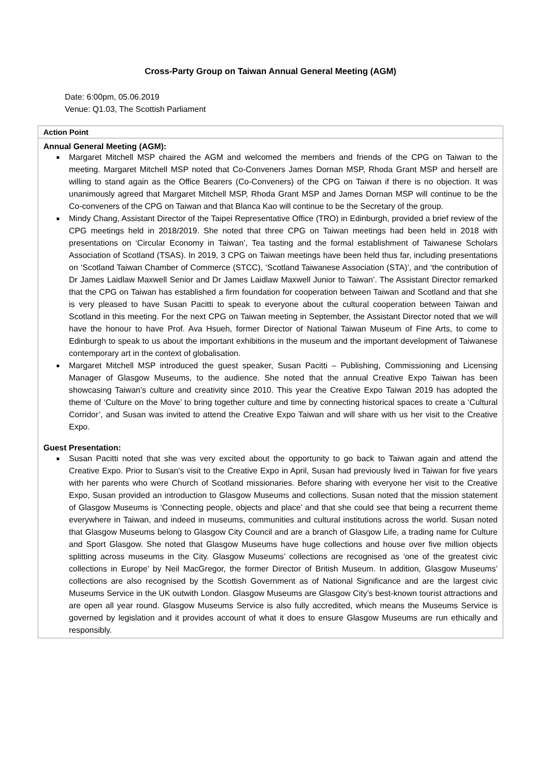Cross-Party Group on Taiwan Annual General Meeting (AGM)
Date: 6:00pm, 05.06.2019
Venue: Q1.03, The Scottish Parliament
| Action Point |
| --- |
| Annual General Meeting (AGM): Margaret Mitchell MSP chaired the AGM and welcomed the members and friends of the CPG on Taiwan to the meeting. Margaret Mitchell MSP noted that Co-Conveners James Dornan MSP, Rhoda Grant MSP and herself are willing to stand again as the Office Bearers (Co-Conveners) of the CPG on Taiwan if there is no objection. It was unanimously agreed that Margaret Mitchell MSP, Rhoda Grant MSP and James Dornan MSP will continue to be the Co-conveners of the CPG on Taiwan and that Blanca Kao will continue to be the Secretary of the group. Mindy Chang, Assistant Director of the Taipei Representative Office (TRO) in Edinburgh, provided a brief review of the CPG meetings held in 2018/2019. She noted that three CPG on Taiwan meetings had been held in 2018 with presentations on ‘Circular Economy in Taiwan’, Tea tasting and the formal establishment of Taiwanese Scholars Association of Scotland (TSAS). In 2019, 3 CPG on Taiwan meetings have been held thus far, including presentations on ‘Scotland Taiwan Chamber of Commerce (STCC), ‘Scotland Taiwanese Association (STA)’, and ‘the contribution of Dr James Laidlaw Maxwell Senior and Dr James Laidlaw Maxwell Junior to Taiwan’. The Assistant Director remarked that the CPG on Taiwan has established a firm foundation for cooperation between Taiwan and Scotland and that she is very pleased to have Susan Pacitti to speak to everyone about the cultural cooperation between Taiwan and Scotland in this meeting. For the next CPG on Taiwan meeting in September, the Assistant Director noted that we will have the honour to have Prof. Ava Hsueh, former Director of National Taiwan Museum of Fine Arts, to come to Edinburgh to speak to us about the important exhibitions in the museum and the important development of Taiwanese contemporary art in the context of globalisation. Margaret Mitchell MSP introduced the guest speaker, Susan Pacitti – Publishing, Commissioning and Licensing Manager of Glasgow Museums, to the audience. She noted that the annual Creative Expo Taiwan has been showcasing Taiwan’s culture and creativity since 2010. This year the Creative Expo Taiwan 2019 has adopted the theme of ‘Culture on the Move’ to bring together culture and time by connecting historical spaces to create a ‘Cultural Corridor’, and Susan was invited to attend the Creative Expo Taiwan and will share with us her visit to the Creative Expo. Guest Presentation: Susan Pacitti noted that she was very excited about the opportunity to go back to Taiwan again and attend the Creative Expo. Prior to Susan’s visit to the Creative Expo in April, Susan had previously lived in Taiwan for five years with her parents who were Church of Scotland missionaries. Before sharing with everyone her visit to the Creative Expo, Susan provided an introduction to Glasgow Museums and collections. Susan noted that the mission statement of Glasgow Museums is ‘Connecting people, objects and place’ and that she could see that being a recurrent theme everywhere in Taiwan, and indeed in museums, communities and cultural institutions across the world. Susan noted that Glasgow Museums belong to Glasgow City Council and are a branch of Glasgow Life, a trading name for Culture and Sport Glasgow. She noted that Glasgow Museums have huge collections and house over five million objects splitting across museums in the City. Glasgow Museums’ collections are recognised as ‘one of the greatest civic collections in Europe’ by Neil MacGregor, the former Director of British Museum. In addition, Glasgow Museums’ collections are also recognised by the Scottish Government as of National Significance and are the largest civic Museums Service in the UK outwith London. Glasgow Museums are Glasgow City’s best-known tourist attractions and are open all year round. Glasgow Museums Service is also fully accredited, which means the Museums Service is governed by legislation and it provides account of what it does to ensure Glasgow Museums are run ethically and responsibly. |